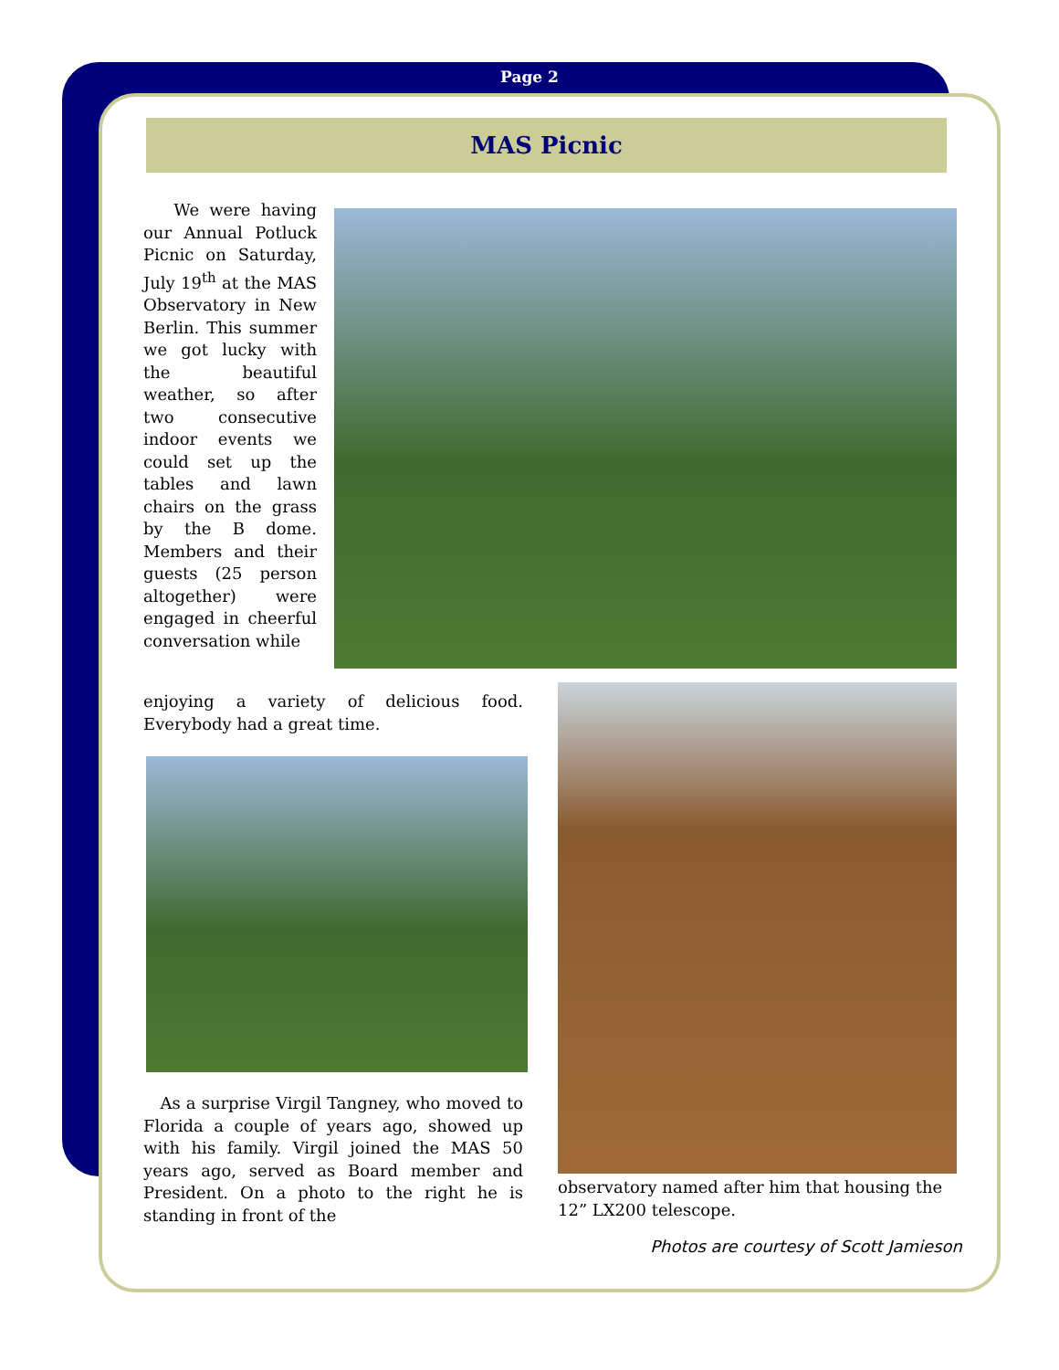Page 2
MAS Picnic
We were having our Annual Potluck Picnic on Saturday, July 19<sup>th</sup> at the MAS Observatory in New Berlin. This summer we got lucky with the beautiful weather, so after two consecutive indoor events we could set up the tables and lawn chairs on the grass by the B dome. Members and their guests (25 person altogether) were engaged in cheerful conversation while
enjoying a variety of delicious food. Everybody had a great time.
As a surprise Virgil Tangney, who moved to Florida a couple of years ago, showed up with his family. Virgil joined the MAS 50 years ago, served as Board member and President. On a photo to the right he is standing in front of the
observatory named after him that housing the 12” LX200 telescope.
Photos are courtesy of Scott Jamieson